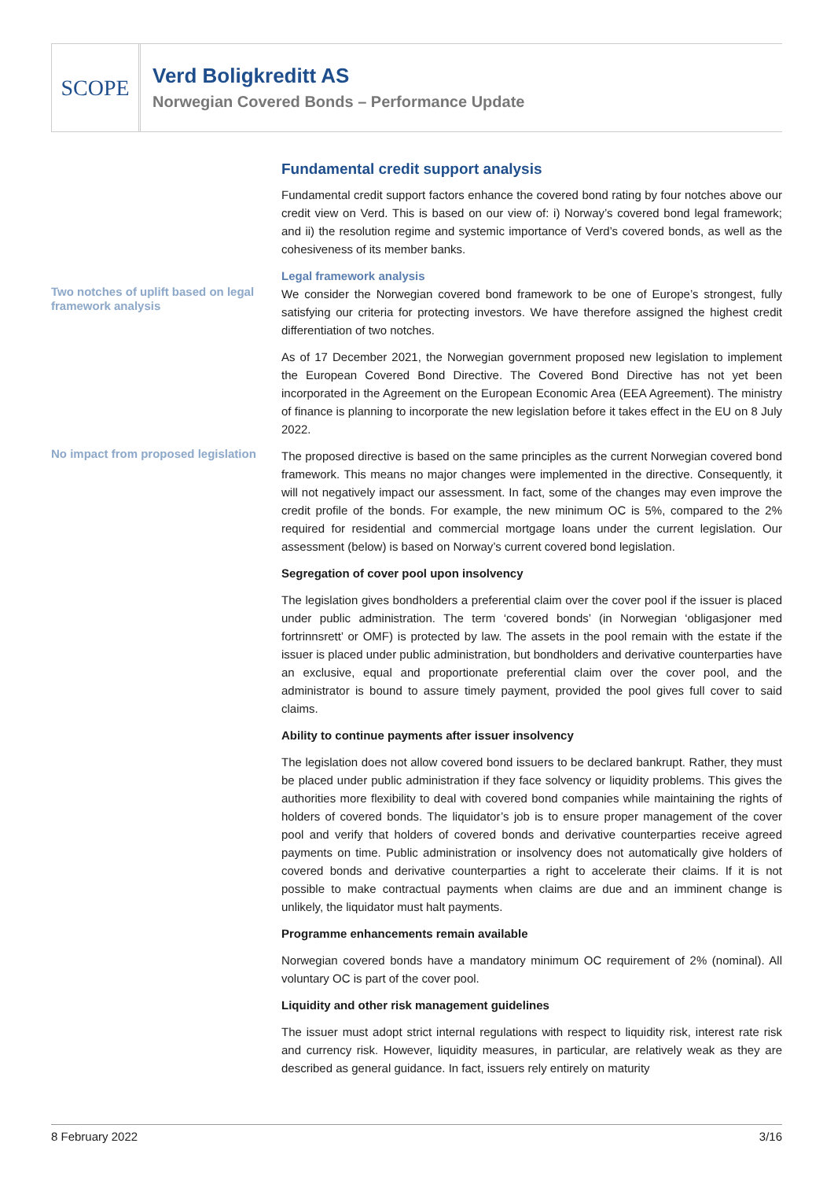SCOPE
Verd Boligkreditt AS
Norwegian Covered Bonds – Performance Update
Fundamental credit support analysis
Fundamental credit support factors enhance the covered bond rating by four notches above our credit view on Verd. This is based on our view of: i) Norway’s covered bond legal framework; and ii) the resolution regime and systemic importance of Verd’s covered bonds, as well as the cohesiveness of its member banks.
Legal framework analysis
Two notches of uplift based on legal framework analysis
We consider the Norwegian covered bond framework to be one of Europe’s strongest, fully satisfying our criteria for protecting investors. We have therefore assigned the highest credit differentiation of two notches.
As of 17 December 2021, the Norwegian government proposed new legislation to implement the European Covered Bond Directive. The Covered Bond Directive has not yet been incorporated in the Agreement on the European Economic Area (EEA Agreement). The ministry of finance is planning to incorporate the new legislation before it takes effect in the EU on 8 July 2022.
No impact from proposed legislation
The proposed directive is based on the same principles as the current Norwegian covered bond framework. This means no major changes were implemented in the directive. Consequently, it will not negatively impact our assessment. In fact, some of the changes may even improve the credit profile of the bonds. For example, the new minimum OC is 5%, compared to the 2% required for residential and commercial mortgage loans under the current legislation. Our assessment (below) is based on Norway’s current covered bond legislation.
Segregation of cover pool upon insolvency
The legislation gives bondholders a preferential claim over the cover pool if the issuer is placed under public administration. The term ‘covered bonds’ (in Norwegian ‘obligasjoner med fortrinnsrett’ or OMF) is protected by law. The assets in the pool remain with the estate if the issuer is placed under public administration, but bondholders and derivative counterparties have an exclusive, equal and proportionate preferential claim over the cover pool, and the administrator is bound to assure timely payment, provided the pool gives full cover to said claims.
Ability to continue payments after issuer insolvency
The legislation does not allow covered bond issuers to be declared bankrupt. Rather, they must be placed under public administration if they face solvency or liquidity problems. This gives the authorities more flexibility to deal with covered bond companies while maintaining the rights of holders of covered bonds. The liquidator’s job is to ensure proper management of the cover pool and verify that holders of covered bonds and derivative counterparties receive agreed payments on time. Public administration or insolvency does not automatically give holders of covered bonds and derivative counterparties a right to accelerate their claims. If it is not possible to make contractual payments when claims are due and an imminent change is unlikely, the liquidator must halt payments.
Programme enhancements remain available
Norwegian covered bonds have a mandatory minimum OC requirement of 2% (nominal). All voluntary OC is part of the cover pool.
Liquidity and other risk management guidelines
The issuer must adopt strict internal regulations with respect to liquidity risk, interest rate risk and currency risk. However, liquidity measures, in particular, are relatively weak as they are described as general guidance. In fact, issuers rely entirely on maturity
8 February 2022 3/16